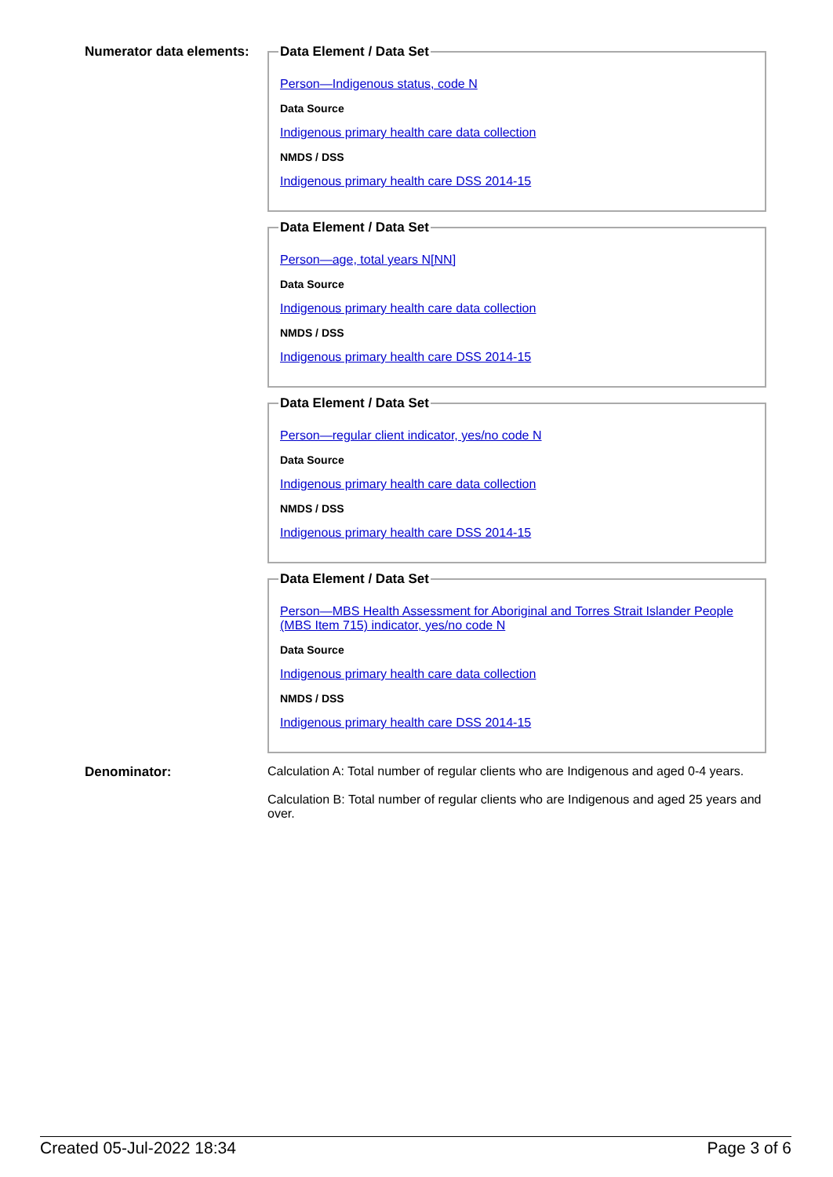Numerator data elements:
Data Element / Data Set
Person—Indigenous status, code N
Data Source
Indigenous primary health care data collection
NMDS / DSS
Indigenous primary health care DSS 2014-15
Data Element / Data Set
Person—age, total years N[NN]
Data Source
Indigenous primary health care data collection
NMDS / DSS
Indigenous primary health care DSS 2014-15
Data Element / Data Set
Person—regular client indicator, yes/no code N
Data Source
Indigenous primary health care data collection
NMDS / DSS
Indigenous primary health care DSS 2014-15
Data Element / Data Set
Person—MBS Health Assessment for Aboriginal and Torres Strait Islander People (MBS Item 715) indicator, yes/no code N
Data Source
Indigenous primary health care data collection
NMDS / DSS
Indigenous primary health care DSS 2014-15
Denominator: Calculation A: Total number of regular clients who are Indigenous and aged 0-4 years.
Calculation B: Total number of regular clients who are Indigenous and aged 25 years and over.
Created 05-Jul-2022 18:34 Page 3 of 6